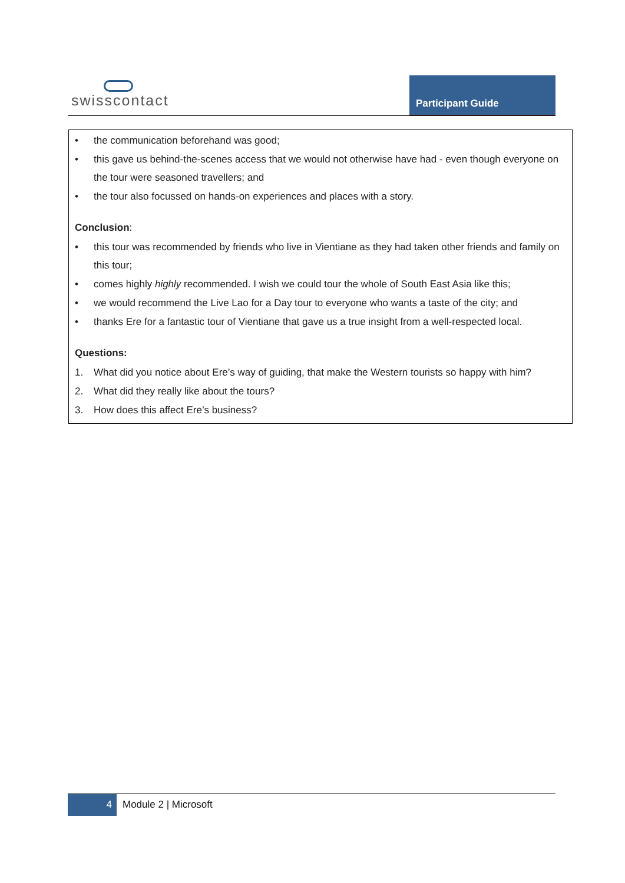swisscontact Participant Guide
• the communication beforehand was good;
• this gave us behind-the-scenes access that we would not otherwise have had - even though everyone on the tour were seasoned travellers; and
• the tour also focussed on hands-on experiences and places with a story.
Conclusion:
• this tour was recommended by friends who live in Vientiane as they had taken other friends and family on this tour;
• comes highly highly recommended. I wish we could tour the whole of South East Asia like this;
• we would recommend the Live Lao for a Day tour to everyone who wants a taste of the city; and
• thanks Ere for a fantastic tour of Vientiane that gave us a true insight from a well-respected local.
Questions:
1. What did you notice about Ere’s way of guiding, that make the Western tourists so happy with him?
2. What did they really like about the tours?
3. How does this affect Ere’s business?
4
Module 2 | Microsoft